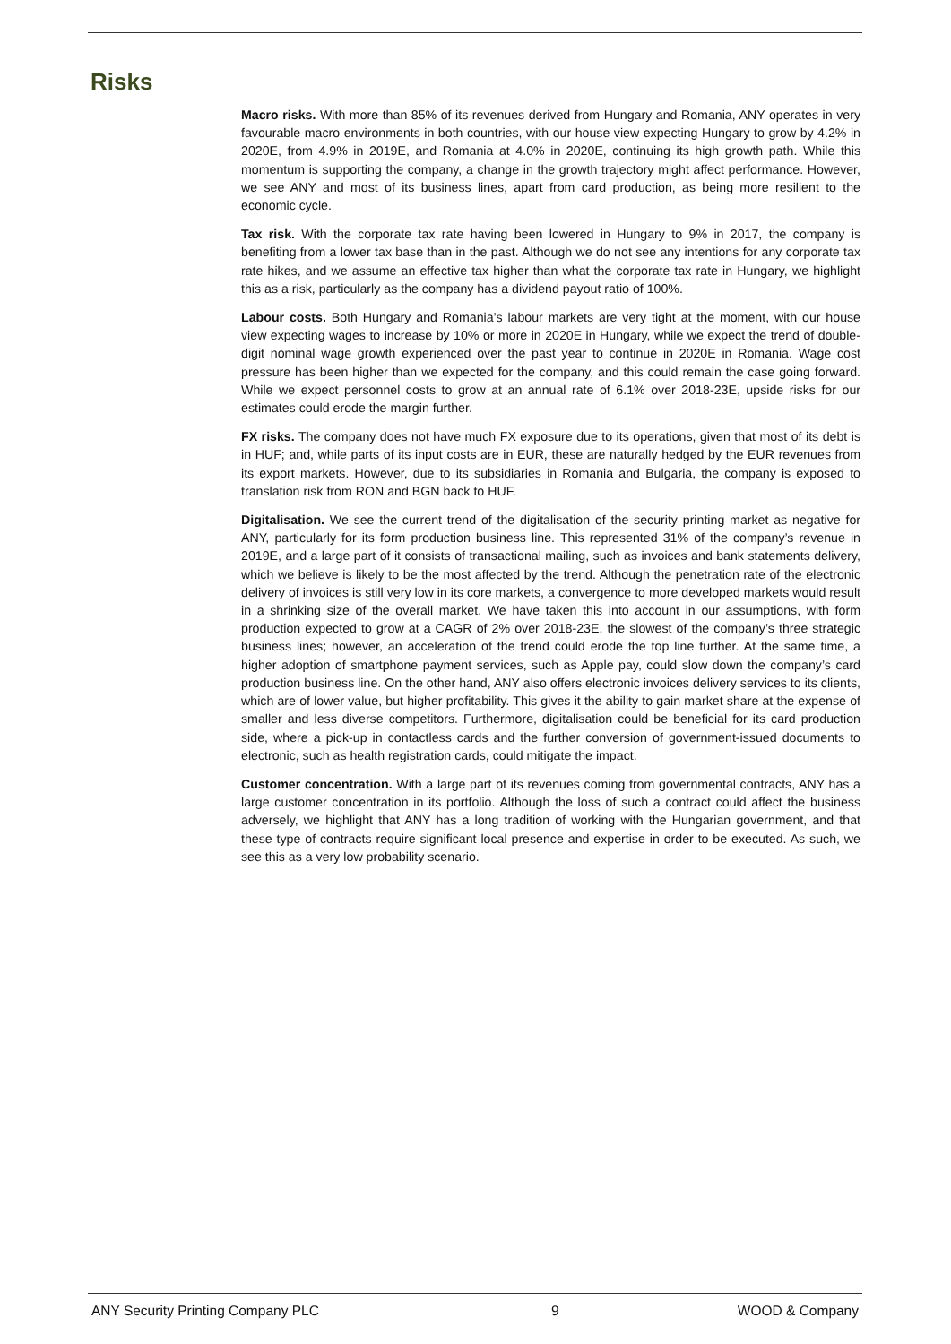Risks
Macro risks. With more than 85% of its revenues derived from Hungary and Romania, ANY operates in very favourable macro environments in both countries, with our house view expecting Hungary to grow by 4.2% in 2020E, from 4.9% in 2019E, and Romania at 4.0% in 2020E, continuing its high growth path. While this momentum is supporting the company, a change in the growth trajectory might affect performance. However, we see ANY and most of its business lines, apart from card production, as being more resilient to the economic cycle.
Tax risk. With the corporate tax rate having been lowered in Hungary to 9% in 2017, the company is benefiting from a lower tax base than in the past. Although we do not see any intentions for any corporate tax rate hikes, and we assume an effective tax higher than what the corporate tax rate in Hungary, we highlight this as a risk, particularly as the company has a dividend payout ratio of 100%.
Labour costs. Both Hungary and Romania’s labour markets are very tight at the moment, with our house view expecting wages to increase by 10% or more in 2020E in Hungary, while we expect the trend of double-digit nominal wage growth experienced over the past year to continue in 2020E in Romania. Wage cost pressure has been higher than we expected for the company, and this could remain the case going forward. While we expect personnel costs to grow at an annual rate of 6.1% over 2018-23E, upside risks for our estimates could erode the margin further.
FX risks. The company does not have much FX exposure due to its operations, given that most of its debt is in HUF; and, while parts of its input costs are in EUR, these are naturally hedged by the EUR revenues from its export markets. However, due to its subsidiaries in Romania and Bulgaria, the company is exposed to translation risk from RON and BGN back to HUF.
Digitalisation. We see the current trend of the digitalisation of the security printing market as negative for ANY, particularly for its form production business line. This represented 31% of the company’s revenue in 2019E, and a large part of it consists of transactional mailing, such as invoices and bank statements delivery, which we believe is likely to be the most affected by the trend. Although the penetration rate of the electronic delivery of invoices is still very low in its core markets, a convergence to more developed markets would result in a shrinking size of the overall market. We have taken this into account in our assumptions, with form production expected to grow at a CAGR of 2% over 2018-23E, the slowest of the company’s three strategic business lines; however, an acceleration of the trend could erode the top line further. At the same time, a higher adoption of smartphone payment services, such as Apple pay, could slow down the company’s card production business line. On the other hand, ANY also offers electronic invoices delivery services to its clients, which are of lower value, but higher profitability. This gives it the ability to gain market share at the expense of smaller and less diverse competitors. Furthermore, digitalisation could be beneficial for its card production side, where a pick-up in contactless cards and the further conversion of government-issued documents to electronic, such as health registration cards, could mitigate the impact.
Customer concentration. With a large part of its revenues coming from governmental contracts, ANY has a large customer concentration in its portfolio. Although the loss of such a contract could affect the business adversely, we highlight that ANY has a long tradition of working with the Hungarian government, and that these type of contracts require significant local presence and expertise in order to be executed. As such, we see this as a very low probability scenario.
ANY Security Printing Company PLC 9 WOOD & Company